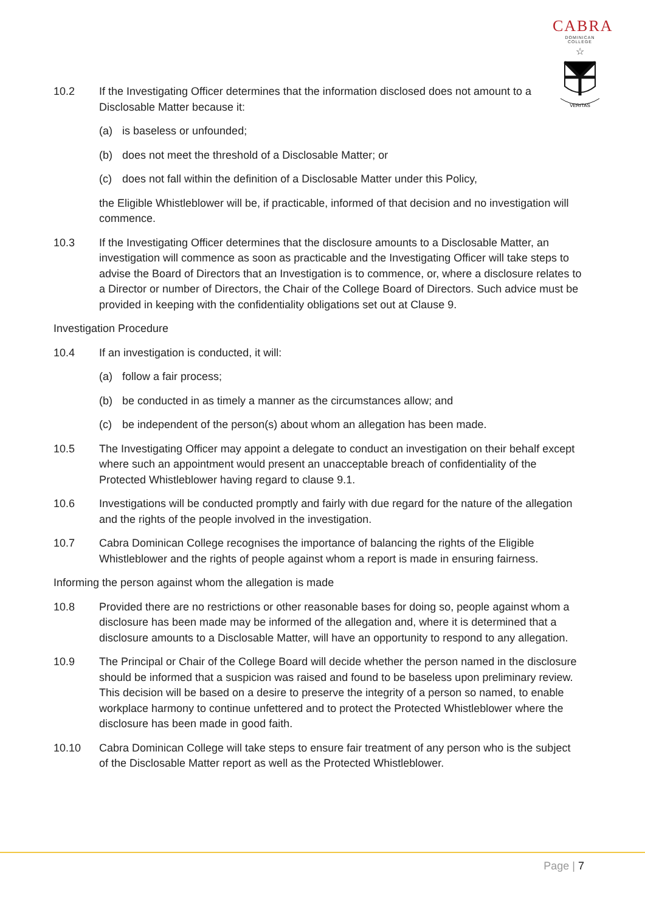CABRA
DOMINICAN COLLEGE
☆
VERITAS
10.2 If the Investigating Officer determines that the information disclosed does not amount to a Disclosable Matter because it:
(a) is baseless or unfounded;
(b) does not meet the threshold of a Disclosable Matter; or
(c) does not fall within the definition of a Disclosable Matter under this Policy,
the Eligible Whistleblower will be, if practicable, informed of that decision and no investigation will commence.
10.3 If the Investigating Officer determines that the disclosure amounts to a Disclosable Matter, an investigation will commence as soon as practicable and the Investigating Officer will take steps to advise the Board of Directors that an Investigation is to commence, or, where a disclosure relates to a Director or number of Directors, the Chair of the College Board of Directors. Such advice must be provided in keeping with the confidentiality obligations set out at Clause 9.
Investigation Procedure
10.4 If an investigation is conducted, it will:
(a) follow a fair process;
(b) be conducted in as timely a manner as the circumstances allow; and
(c) be independent of the person(s) about whom an allegation has been made.
10.5 The Investigating Officer may appoint a delegate to conduct an investigation on their behalf except where such an appointment would present an unacceptable breach of confidentiality of the Protected Whistleblower having regard to clause 9.1.
10.6 Investigations will be conducted promptly and fairly with due regard for the nature of the allegation and the rights of the people involved in the investigation.
10.7 Cabra Dominican College recognises the importance of balancing the rights of the Eligible Whistleblower and the rights of people against whom a report is made in ensuring fairness.
Informing the person against whom the allegation is made
10.8 Provided there are no restrictions or other reasonable bases for doing so, people against whom a disclosure has been made may be informed of the allegation and, where it is determined that a disclosure amounts to a Disclosable Matter, will have an opportunity to respond to any allegation.
10.9 The Principal or Chair of the College Board will decide whether the person named in the disclosure should be informed that a suspicion was raised and found to be baseless upon preliminary review. This decision will be based on a desire to preserve the integrity of a person so named, to enable workplace harmony to continue unfettered and to protect the Protected Whistleblower where the disclosure has been made in good faith.
10.10 Cabra Dominican College will take steps to ensure fair treatment of any person who is the subject of the Disclosable Matter report as well as the Protected Whistleblower.
Page | 7